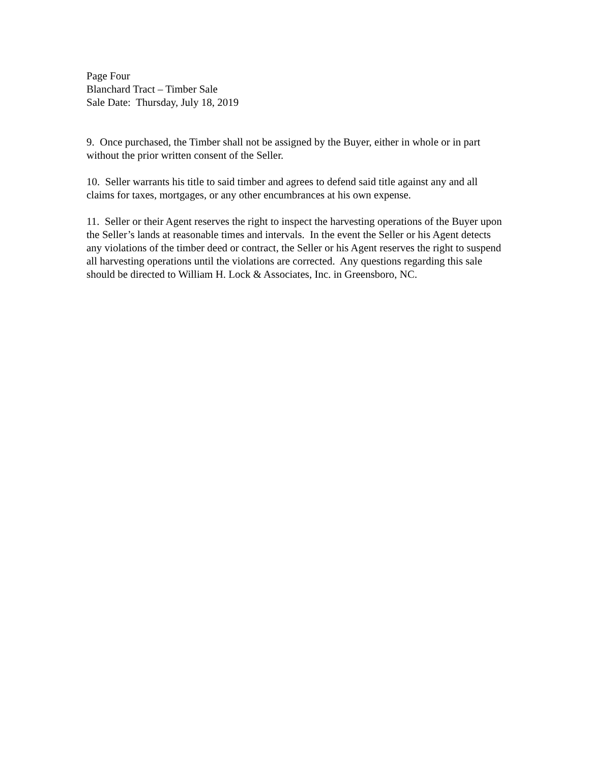Page Four
Blanchard Tract – Timber Sale
Sale Date: Thursday, July 18, 2019
9. Once purchased, the Timber shall not be assigned by the Buyer, either in whole or in part without the prior written consent of the Seller.
10. Seller warrants his title to said timber and agrees to defend said title against any and all claims for taxes, mortgages, or any other encumbrances at his own expense.
11. Seller or their Agent reserves the right to inspect the harvesting operations of the Buyer upon the Seller’s lands at reasonable times and intervals. In the event the Seller or his Agent detects any violations of the timber deed or contract, the Seller or his Agent reserves the right to suspend all harvesting operations until the violations are corrected. Any questions regarding this sale should be directed to William H. Lock & Associates, Inc. in Greensboro, NC.